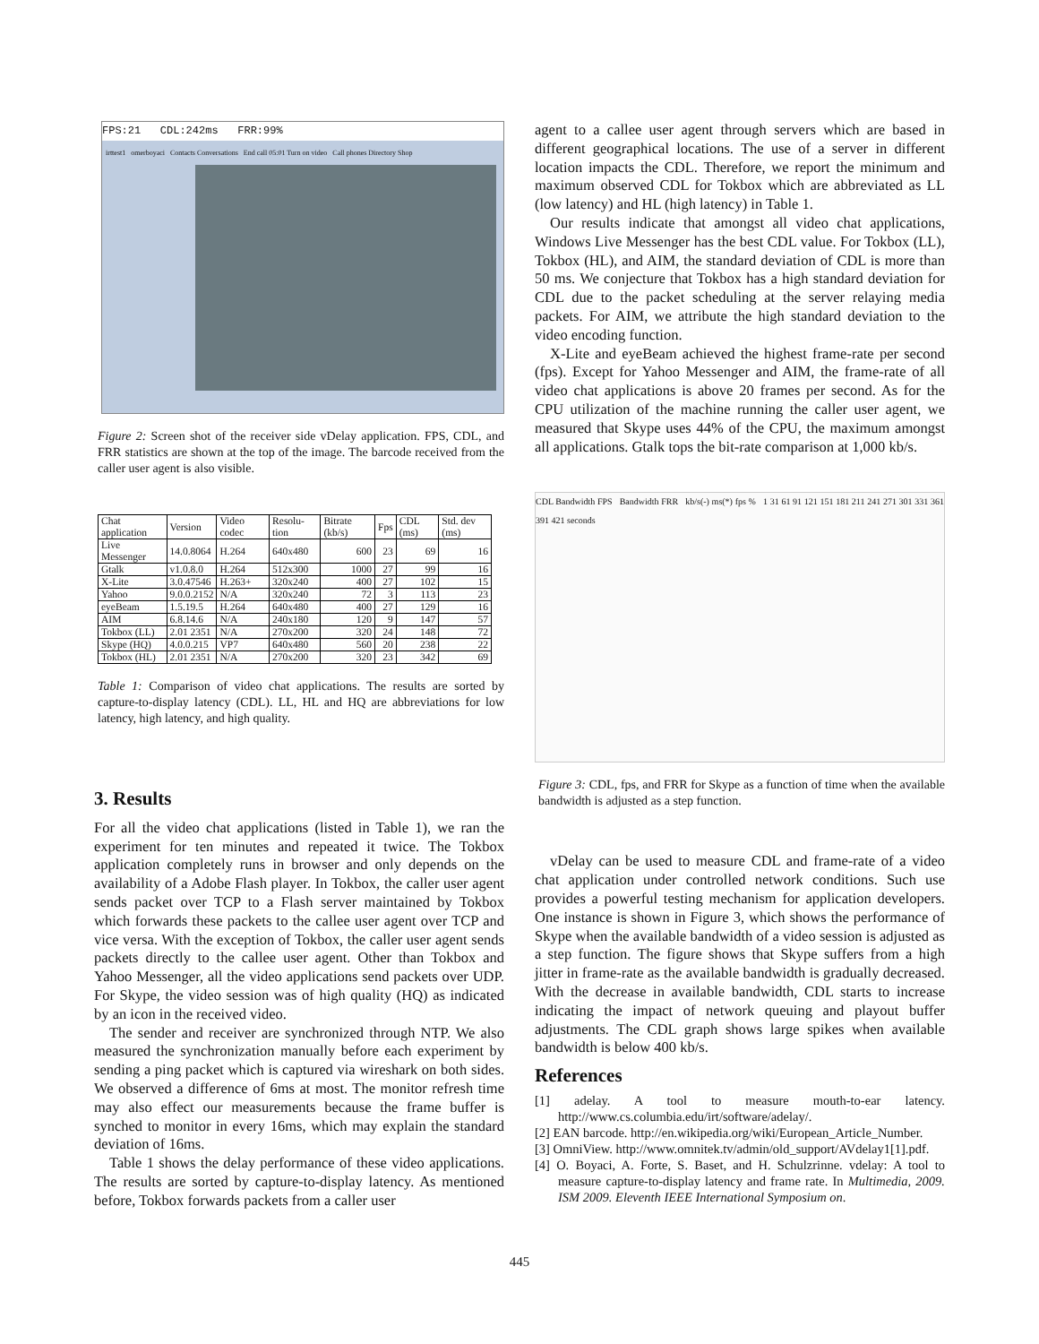FPS:21 CDL:242ms FRR:99%
irttest1 omerboyaci Contacts Conversations End call 05:01 Turn on video Call phones Directory Shop
Figure 2: Screen shot of the receiver side vDelay application. FPS, CDL, and FRR statistics are shown at the top of the image. The barcode received from the caller user agent is also visible.
| Chat application | Version | Video codec | Resolu-tion | Bitrate (kb/s) | Fps | CDL (ms) | Std. dev (ms) |
| --- | --- | --- | --- | --- | --- | --- | --- |
| Live Messenger | 14.0.8064 | H.264 | 640x480 | 600 | 23 | 69 | 16 |
| Gtalk | v1.0.8.0 | H.264 | 512x300 | 1000 | 27 | 99 | 16 |
| X-Lite | 3.0.47546 | H.263+ | 320x240 | 400 | 27 | 102 | 15 |
| Yahoo | 9.0.0.2152 | N/A | 320x240 | 72 | 3 | 113 | 23 |
| eyeBeam | 1.5.19.5 | H.264 | 640x480 | 400 | 27 | 129 | 16 |
| AIM | 6.8.14.6 | N/A | 240x180 | 120 | 9 | 147 | 57 |
| Tokbox (LL) | 2.01 2351 | N/A | 270x200 | 320 | 24 | 148 | 72 |
| Skype (HQ) | 4.0.0.215 | VP7 | 640x480 | 560 | 20 | 238 | 22 |
| Tokbox (HL) | 2.01 2351 | N/A | 270x200 | 320 | 23 | 342 | 69 |
Table 1: Comparison of video chat applications. The results are sorted by capture-to-display latency (CDL). LL, HL and HQ are abbreviations for low latency, high latency, and high quality.
3. Results
For all the video chat applications (listed in Table 1), we ran the experiment for ten minutes and repeated it twice. The Tokbox application completely runs in browser and only depends on the availability of a Adobe Flash player. In Tokbox, the caller user agent sends packet over TCP to a Flash server maintained by Tokbox which forwards these packets to the callee user agent over TCP and vice versa. With the exception of Tokbox, the caller user agent sends packets directly to the callee user agent. Other than Tokbox and Yahoo Messenger, all the video applications send packets over UDP. For Skype, the video session was of high quality (HQ) as indicated by an icon in the received video.
The sender and receiver are synchronized through NTP. We also measured the synchronization manually before each experiment by sending a ping packet which is captured via wireshark on both sides. We observed a difference of 6ms at most. The monitor refresh time may also effect our measurements because the frame buffer is synched to monitor in every 16ms, which may explain the standard deviation of 16ms.
Table 1 shows the delay performance of these video applications. The results are sorted by capture-to-display latency. As mentioned before, Tokbox forwards packets from a caller user
agent to a callee user agent through servers which are based in different geographical locations. The use of a server in different location impacts the CDL. Therefore, we report the minimum and maximum observed CDL for Tokbox which are abbreviated as LL (low latency) and HL (high latency) in Table 1.
Our results indicate that amongst all video chat applications, Windows Live Messenger has the best CDL value. For Tokbox (LL), Tokbox (HL), and AIM, the standard deviation of CDL is more than 50 ms. We conjecture that Tokbox has a high standard deviation for CDL due to the packet scheduling at the server relaying media packets. For AIM, we attribute the high standard deviation to the video encoding function.
X-Lite and eyeBeam achieved the highest frame-rate per second (fps). Except for Yahoo Messenger and AIM, the frame-rate of all video chat applications is above 20 frames per second. As for the CPU utilization of the machine running the caller user agent, we measured that Skype uses 44% of the CPU, the maximum amongst all applications. Gtalk tops the bit-rate comparison at 1,000 kb/s.
CDL Bandwidth FPS Bandwidth FRR kb/s(-) ms(*) fps % 1 31 61 91 121 151 181 211 241 271 301 331 361 391 421 seconds
Figure 3: CDL, fps, and FRR for Skype as a function of time when the available bandwidth is adjusted as a step function.
vDelay can be used to measure CDL and frame-rate of a video chat application under controlled network conditions. Such use provides a powerful testing mechanism for application developers. One instance is shown in Figure 3, which shows the performance of Skype when the available bandwidth of a video session is adjusted as a step function. The figure shows that Skype suffers from a high jitter in frame-rate as the available bandwidth is gradually decreased. With the decrease in available bandwidth, CDL starts to increase indicating the impact of network queuing and playout buffer adjustments. The CDL graph shows large spikes when available bandwidth is below 400 kb/s.
References
[1] adelay. A tool to measure mouth-to-ear latency. http://www.cs.columbia.edu/irt/software/adelay/.
[2] EAN barcode. http://en.wikipedia.org/wiki/European_Article_Number.
[3] OmniView. http://www.omnitek.tv/admin/old_support/AVdelay1[1].pdf.
[4] O. Boyaci, A. Forte, S. Baset, and H. Schulzrinne. vdelay: A tool to measure capture-to-display latency and frame rate. In Multimedia, 2009. ISM 2009. Eleventh IEEE International Symposium on.
445